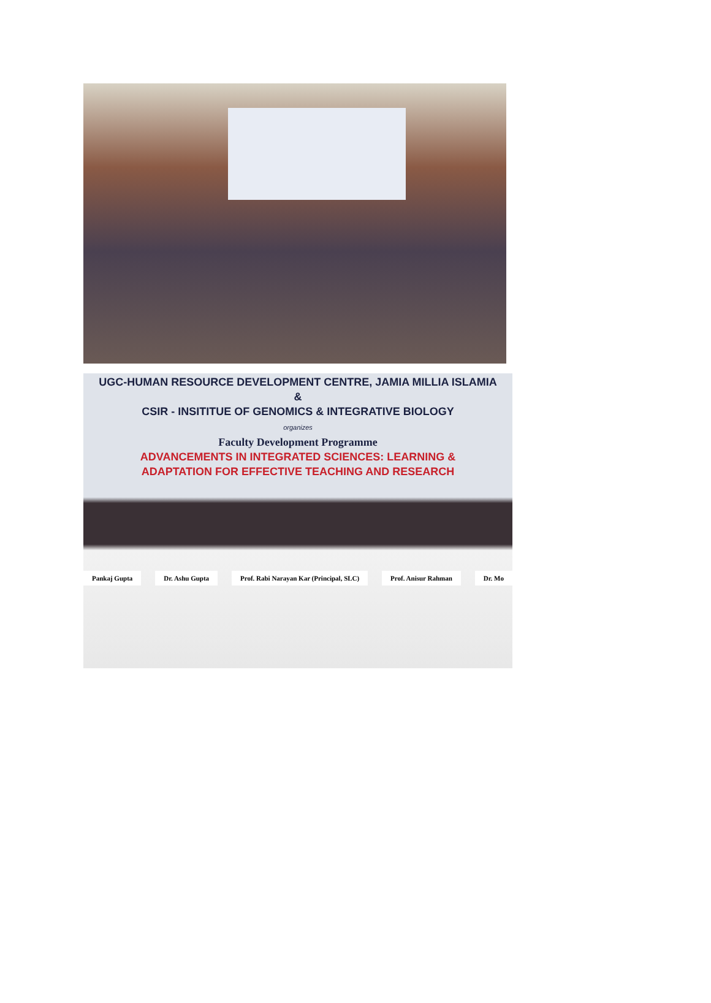UGC-HUMAN RESOURCE DEVELOPMENT CENTRE, JAMIA MILLIA ISLAMIA
&
CSIR - INSITITUE OF GENOMICS & INTEGRATIVE BIOLOGY
organizes
Faculty Development Programme
ADVANCEMENTS IN INTEGRATED SCIENCES: LEARNING &
ADAPTATION FOR EFFECTIVE TEACHING AND RESEARCH
Pankaj Gupta Dr. Ashu Gupta Prof. Rabi Narayan Kar (Principal, SLC) Prof. Anisur Rahman Dr. Mo